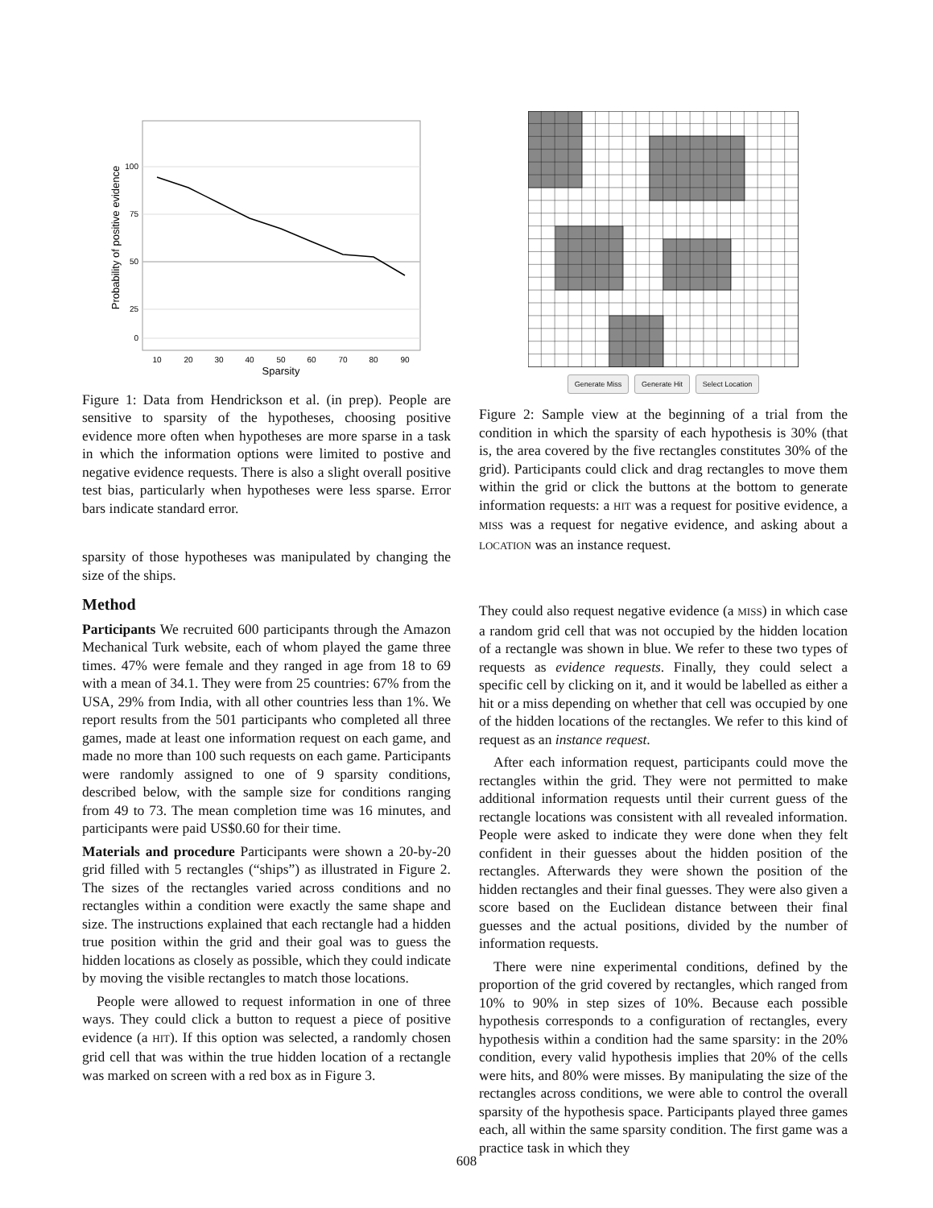100
75
50
25
0
10
20
30
40
50
60
70
80
90
Sparsity
Probability of positive evidence
Figure 1: Data from Hendrickson et al. (in prep). People are sensitive to sparsity of the hypotheses, choosing positive evidence more often when hypotheses are more sparse in a task in which the information options were limited to postive and negative evidence requests. There is also a slight overall positive test bias, particularly when hypotheses were less sparse. Error bars indicate standard error.
sparsity of those hypotheses was manipulated by changing the size of the ships.
Method
Participants We recruited 600 participants through the Amazon Mechanical Turk website, each of whom played the game three times. 47% were female and they ranged in age from 18 to 69 with a mean of 34.1. They were from 25 countries: 67% from the USA, 29% from India, with all other countries less than 1%. We report results from the 501 participants who completed all three games, made at least one information request on each game, and made no more than 100 such requests on each game. Participants were randomly assigned to one of 9 sparsity conditions, described below, with the sample size for conditions ranging from 49 to 73. The mean completion time was 16 minutes, and participants were paid US$0.60 for their time.
Materials and procedure Participants were shown a 20-by-20 grid filled with 5 rectangles (“ships”) as illustrated in Figure 2. The sizes of the rectangles varied across conditions and no rectangles within a condition were exactly the same shape and size. The instructions explained that each rectangle had a hidden true position within the grid and their goal was to guess the hidden locations as closely as possible, which they could indicate by moving the visible rectangles to match those locations.
People were allowed to request information in one of three ways. They could click a button to request a piece of positive evidence (a HIT). If this option was selected, a randomly chosen grid cell that was within the true hidden location of a rectangle was marked on screen with a red box as in Figure 3.
Generate Miss Generate Hit Select Location
Figure 2: Sample view at the beginning of a trial from the condition in which the sparsity of each hypothesis is 30% (that is, the area covered by the five rectangles constitutes 30% of the grid). Participants could click and drag rectangles to move them within the grid or click the buttons at the bottom to generate information requests: a HIT was a request for positive evidence, a MISS was a request for negative evidence, and asking about a LOCATION was an instance request.
They could also request negative evidence (a MISS) in which case a random grid cell that was not occupied by the hidden location of a rectangle was shown in blue. We refer to these two types of requests as evidence requests. Finally, they could select a specific cell by clicking on it, and it would be labelled as either a hit or a miss depending on whether that cell was occupied by one of the hidden locations of the rectangles. We refer to this kind of request as an instance request.
After each information request, participants could move the rectangles within the grid. They were not permitted to make additional information requests until their current guess of the rectangle locations was consistent with all revealed information. People were asked to indicate they were done when they felt confident in their guesses about the hidden position of the rectangles. Afterwards they were shown the position of the hidden rectangles and their final guesses. They were also given a score based on the Euclidean distance between their final guesses and the actual positions, divided by the number of information requests.
There were nine experimental conditions, defined by the proportion of the grid covered by rectangles, which ranged from 10% to 90% in step sizes of 10%. Because each possible hypothesis corresponds to a configuration of rectangles, every hypothesis within a condition had the same sparsity: in the 20% condition, every valid hypothesis implies that 20% of the cells were hits, and 80% were misses. By manipulating the size of the rectangles across conditions, we were able to control the overall sparsity of the hypothesis space. Participants played three games each, all within the same sparsity condition. The first game was a practice task in which they
608